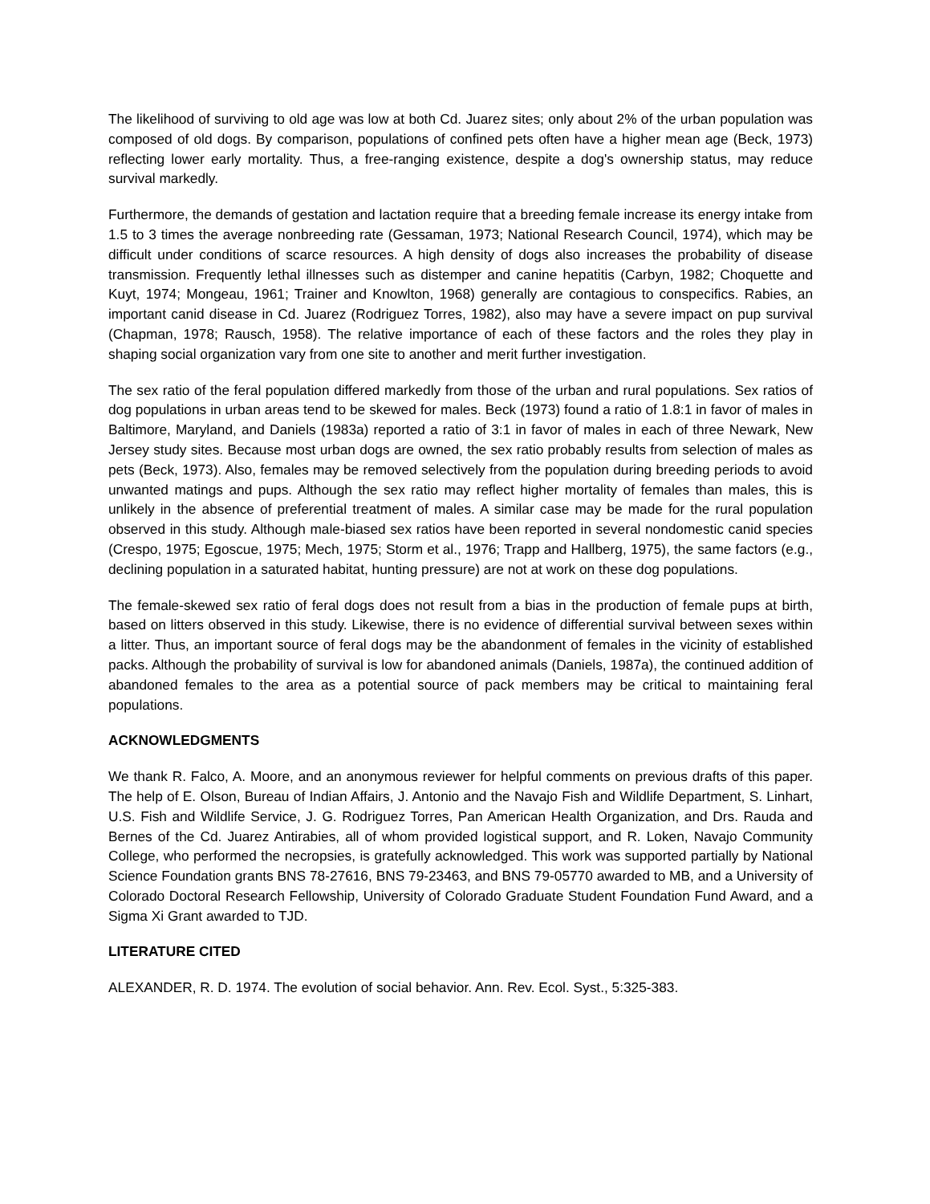The likelihood of surviving to old age was low at both Cd. Juarez sites; only about 2% of the urban population was composed of old dogs. By comparison, populations of confined pets often have a higher mean age (Beck, 1973) reflecting lower early mortality. Thus, a free-ranging existence, despite a dog's ownership status, may reduce survival markedly.
Furthermore, the demands of gestation and lactation require that a breeding female increase its energy intake from 1.5 to 3 times the average nonbreeding rate (Gessaman, 1973; National Research Council, 1974), which may be difficult under conditions of scarce resources. A high density of dogs also increases the probability of disease transmission. Frequently lethal illnesses such as distemper and canine hepatitis (Carbyn, 1982; Choquette and Kuyt, 1974; Mongeau, 1961; Trainer and Knowlton, 1968) generally are contagious to conspecifics. Rabies, an important canid disease in Cd. Juarez (Rodriguez Torres, 1982), also may have a severe impact on pup survival (Chapman, 1978; Rausch, 1958). The relative importance of each of these factors and the roles they play in shaping social organization vary from one site to another and merit further investigation.
The sex ratio of the feral population differed markedly from those of the urban and rural populations. Sex ratios of dog populations in urban areas tend to be skewed for males. Beck (1973) found a ratio of 1.8:1 in favor of males in Baltimore, Maryland, and Daniels (1983a) reported a ratio of 3:1 in favor of males in each of three Newark, New Jersey study sites. Because most urban dogs are owned, the sex ratio probably results from selection of males as pets (Beck, 1973). Also, females may be removed selectively from the population during breeding periods to avoid unwanted matings and pups. Although the sex ratio may reflect higher mortality of females than males, this is unlikely in the absence of preferential treatment of males. A similar case may be made for the rural population observed in this study. Although male-biased sex ratios have been reported in several nondomestic canid species (Crespo, 1975; Egoscue, 1975; Mech, 1975; Storm et al., 1976; Trapp and Hallberg, 1975), the same factors (e.g., declining population in a saturated habitat, hunting pressure) are not at work on these dog populations.
The female-skewed sex ratio of feral dogs does not result from a bias in the production of female pups at birth, based on litters observed in this study. Likewise, there is no evidence of differential survival between sexes within a litter. Thus, an important source of feral dogs may be the abandonment of females in the vicinity of established packs. Although the probability of survival is low for abandoned animals (Daniels, 1987a), the continued addition of abandoned females to the area as a potential source of pack members may be critical to maintaining feral populations.
ACKNOWLEDGMENTS
We thank R. Falco, A. Moore, and an anonymous reviewer for helpful comments on previous drafts of this paper. The help of E. Olson, Bureau of Indian Affairs, J. Antonio and the Navajo Fish and Wildlife Department, S. Linhart, U.S. Fish and Wildlife Service, J. G. Rodriguez Torres, Pan American Health Organization, and Drs. Rauda and Bernes of the Cd. Juarez Antirabies, all of whom provided logistical support, and R. Loken, Navajo Community College, who performed the necropsies, is gratefully acknowledged. This work was supported partially by National Science Foundation grants BNS 78-27616, BNS 79-23463, and BNS 79-05770 awarded to MB, and a University of Colorado Doctoral Research Fellowship, University of Colorado Graduate Student Foundation Fund Award, and a Sigma Xi Grant awarded to TJD.
LITERATURE CITED
ALEXANDER, R. D. 1974. The evolution of social behavior. Ann. Rev. Ecol. Syst., 5:325-383.